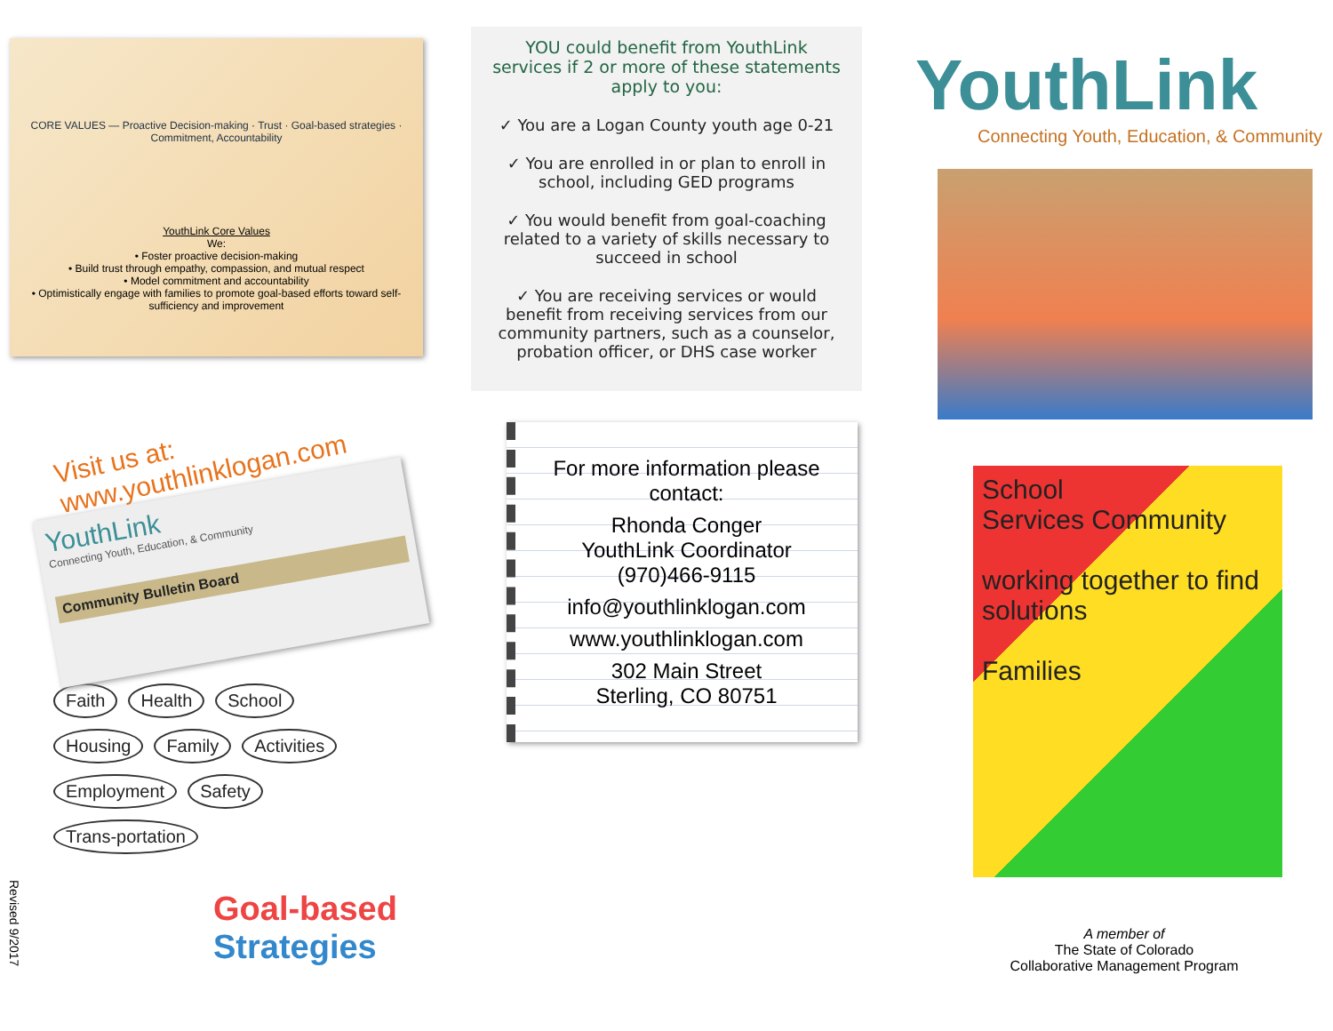CORE VALUES — Proactive Decision-making · Trust · Goal-based strategies · Commitment, Accountability
YouthLink Core Values
We:
• Foster proactive decision-making
• Build trust through empathy, compassion, and mutual respect
• Model commitment and accountability
• Optimistically engage with families to promote goal-based efforts toward self-sufficiency and improvement
Visit us at:
www.youthlinklogan.com
YouthLink
Connecting Youth, Education, & Community
Community Bulletin Board
Faith Health School Housing Family Activities Employment Safety Trans-portation
Goal-based
Strategies
Revised 9/2017
YOU could benefit from YouthLink services if 2 or more of these statements apply to you:
✓ You are a Logan County youth age 0-21
✓ You are enrolled in or plan to enroll in school, including GED programs
✓ You would benefit from goal-coaching related to a variety of skills necessary to succeed in school
✓ You are receiving services or would benefit from receiving services from our community partners, such as a counselor, probation officer, or DHS case worker
For more information please contact:
Rhonda Conger
YouthLink Coordinator
(970)466-9115
info@youthlinklogan.com
www.youthlinklogan.com
302 Main Street
Sterling, CO 80751
YouthLink
Connecting Youth, Education, & Community
School
Services Community
working together to find solutions
Families
A member of
The State of Colorado
Collaborative Management Program